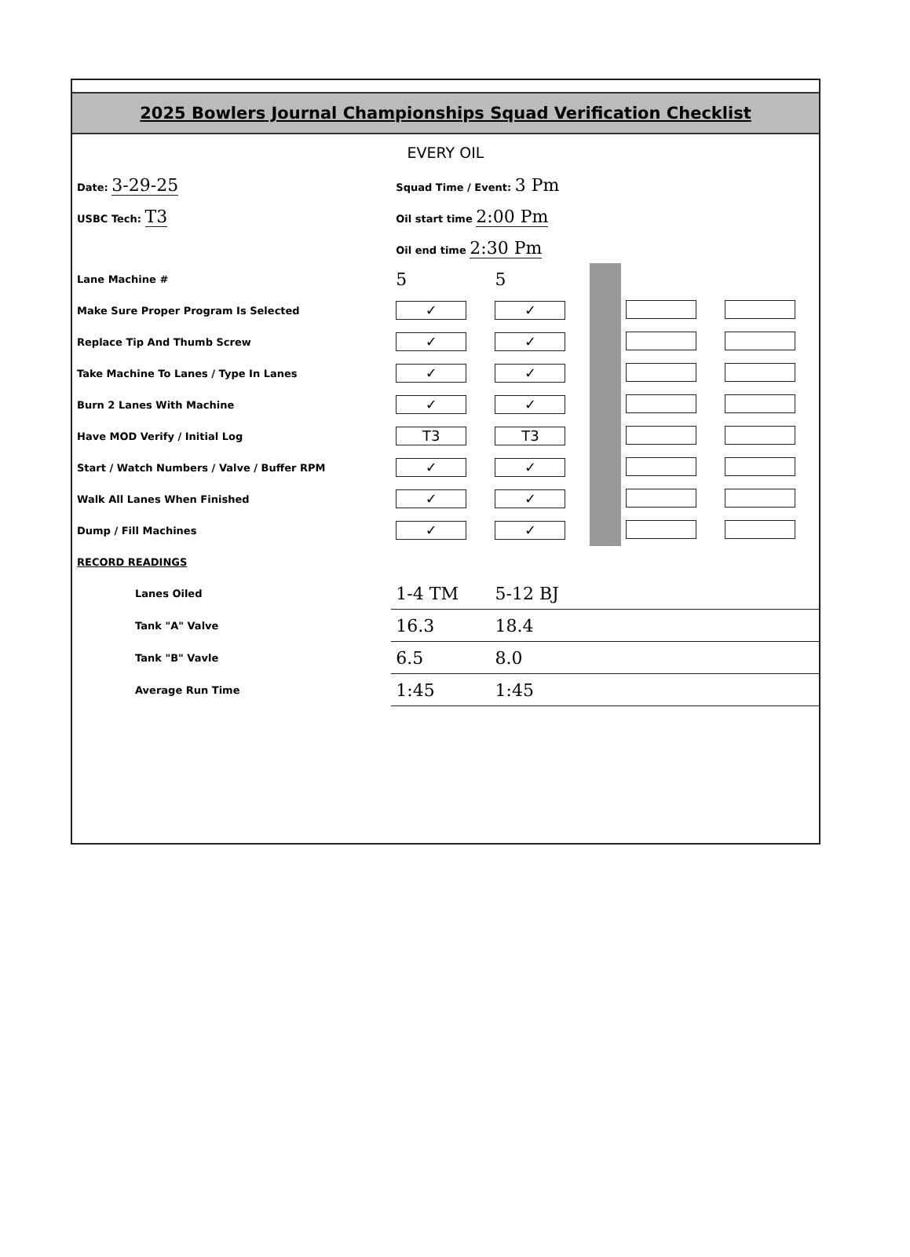2025 Bowlers Journal Championships Squad Verification Checklist
EVERY OIL
| Date: 3-29-25 | Squad Time / Event: 3 Pm | | | | |
| USBC Tech: T3 | Oil start time 2:00 Pm | | | | |
| | Oil end time 2:30 Pm | | | | |
| Lane Machine # | 5 | 5 | | | |
| Make Sure Proper Program Is Selected | ✓ | ✓ | | | |
| Replace Tip And Thumb Screw | ✓ | ✓ | | | |
| Take Machine To Lanes / Type In Lanes | ✓ | ✓ | | | |
| Burn 2 Lanes With Machine | ✓ | ✓ | | | |
| Have MOD Verify / Initial Log | T3 | T3 | | | |
| Start / Watch Numbers / Valve / Buffer RPM | ✓ | ✓ | | | |
| Walk All Lanes When Finished | ✓ | ✓ | | | |
| Dump / Fill Machines | ✓ | ✓ | | | |
| RECORD READINGS | | | | | |
| Lanes Oiled | 1-4 TM | 5-12 BJ | | | |
| Tank "A" Valve | 16.3 | 18.4 | | | |
| Tank "B" Vavle | 6.5 | 8.0 | | | |
| Average Run Time | 1:45 | 1:45 | | | |